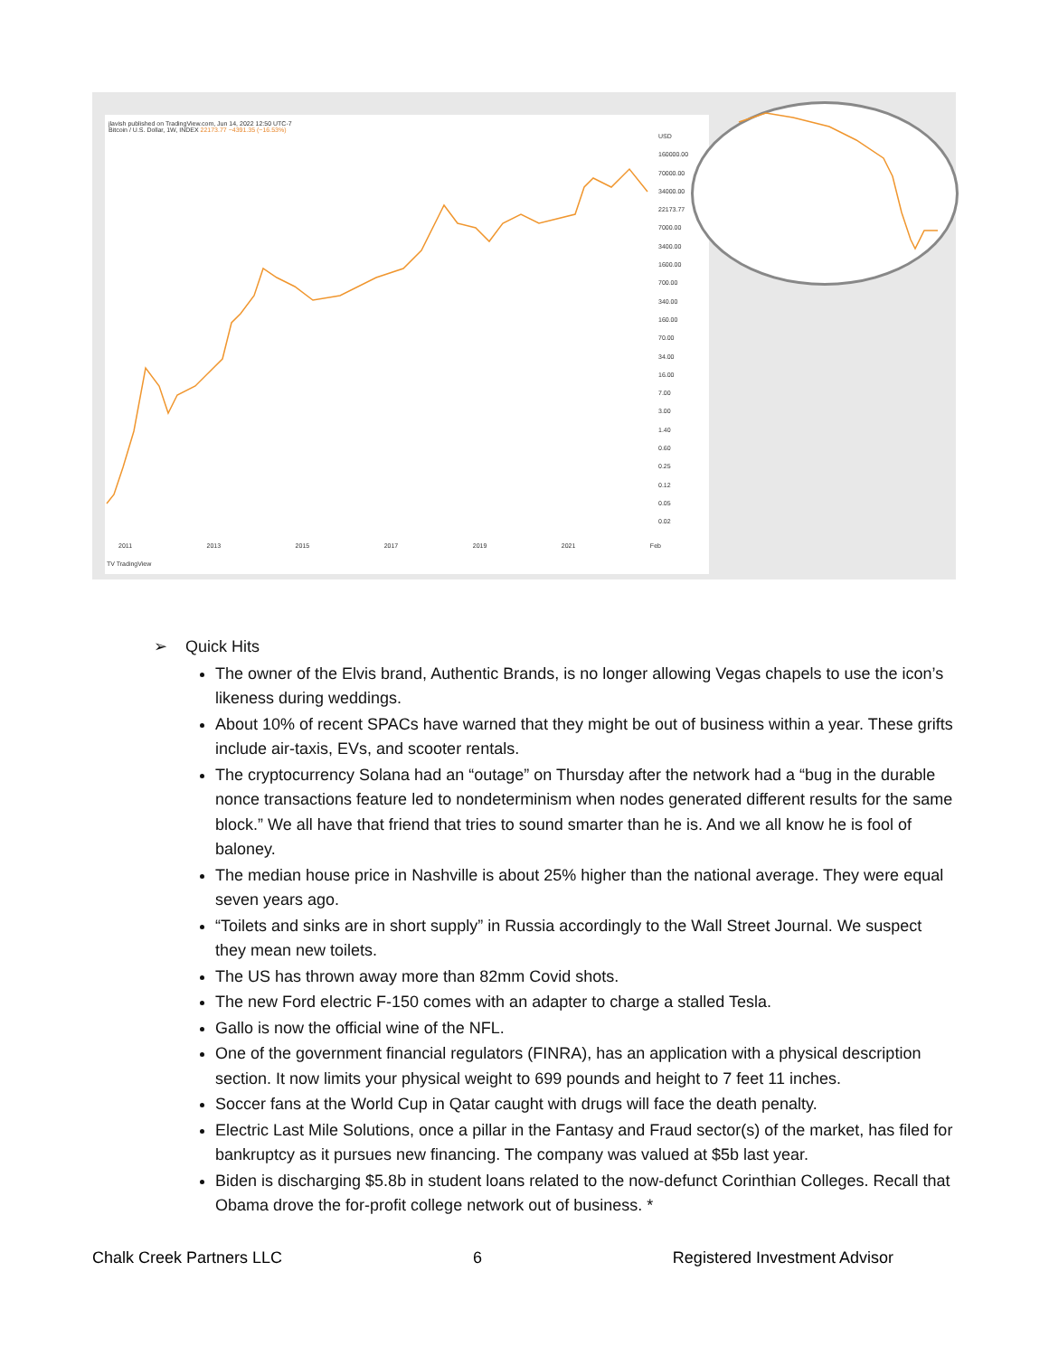jlavish published on TradingView.com, Jun 14, 2022 12:50 UTC-7
Bitcoin / U.S. Dollar, 1W, INDEX 22173.77 −4391.35 (−16.53%)
USD
160000.00
70000.00
34000.00
22173.77
7000.00
3400.00
1600.00
700.00
340.00
160.00
70.00
34.00
16.00
7.00
3.00
1.40
0.60
0.25
0.12
0.05
0.02
2011 2013 2015 2017 2019 2021 Feb
TV TradingView
➢ Quick Hits
The owner of the Elvis brand, Authentic Brands, is no longer allowing Vegas chapels to use the icon’s likeness during weddings.
About 10% of recent SPACs have warned that they might be out of business within a year. These grifts include air-taxis, EVs, and scooter rentals.
The cryptocurrency Solana had an “outage” on Thursday after the network had a “bug in the durable nonce transactions feature led to nondeterminism when nodes generated different results for the same block.” We all have that friend that tries to sound smarter than he is. And we all know he is fool of baloney.
The median house price in Nashville is about 25% higher than the national average. They were equal seven years ago.
“Toilets and sinks are in short supply” in Russia accordingly to the Wall Street Journal. We suspect they mean new toilets.
The US has thrown away more than 82mm Covid shots.
The new Ford electric F-150 comes with an adapter to charge a stalled Tesla.
Gallo is now the official wine of the NFL.
One of the government financial regulators (FINRA), has an application with a physical description section. It now limits your physical weight to 699 pounds and height to 7 feet 11 inches.
Soccer fans at the World Cup in Qatar caught with drugs will face the death penalty.
Electric Last Mile Solutions, once a pillar in the Fantasy and Fraud sector(s) of the market, has filed for bankruptcy as it pursues new financing. The company was valued at $5b last year.
Biden is discharging $5.8b in student loans related to the now-defunct Corinthian Colleges. Recall that Obama drove the for-profit college network out of business. *
Chalk Creek Partners LLC 6 Registered Investment Advisor